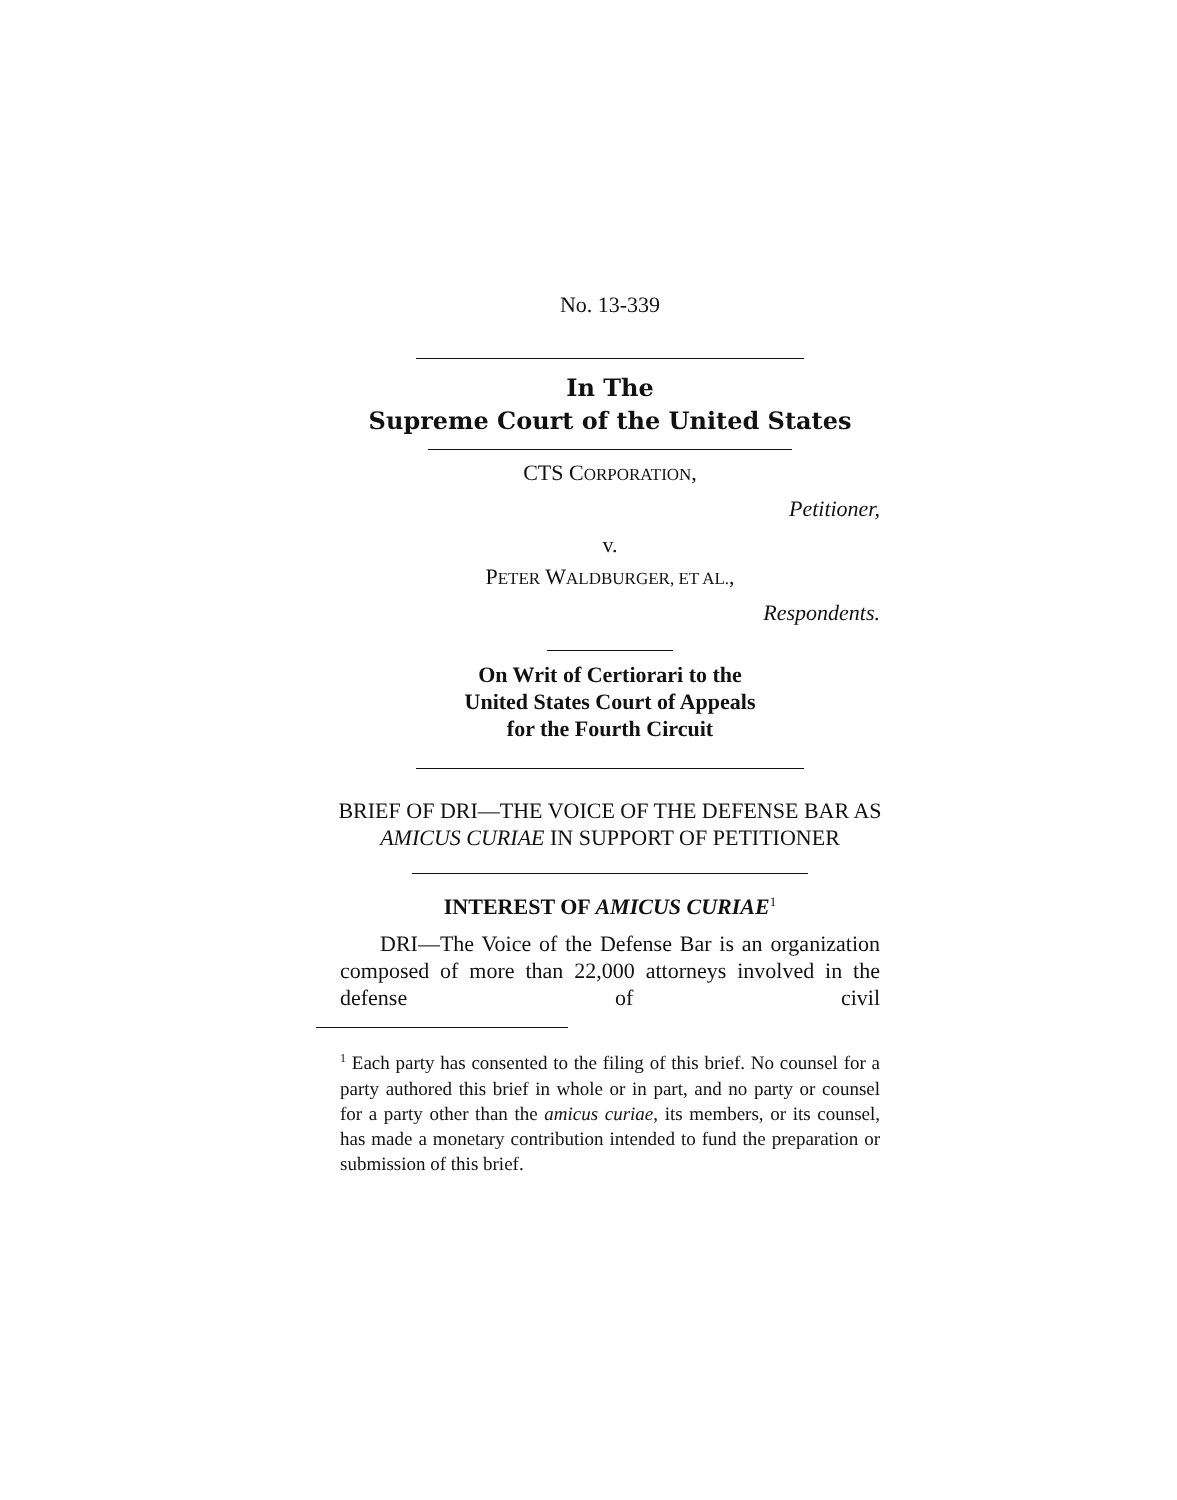No. 13-339
In The
Supreme Court of the United States
CTS CORPORATION,
Petitioner,
v.
PETER WALDBURGER, ET AL.,
Respondents.
On Writ of Certiorari to the
United States Court of Appeals
for the Fourth Circuit
BRIEF OF DRI—THE VOICE OF THE DEFENSE BAR AS AMICUS CURIAE IN SUPPORT OF PETITIONER
INTEREST OF AMICUS CURIAE<sup>1</sup>
DRI—The Voice of the Defense Bar is an organization composed of more than 22,000 attorneys involved in the defense of civil
<sup>1</sup> Each party has consented to the filing of this brief. No counsel for a party authored this brief in whole or in part, and no party or counsel for a party other than the amicus curiae, its members, or its counsel, has made a monetary contribution intended to fund the preparation or submission of this brief.